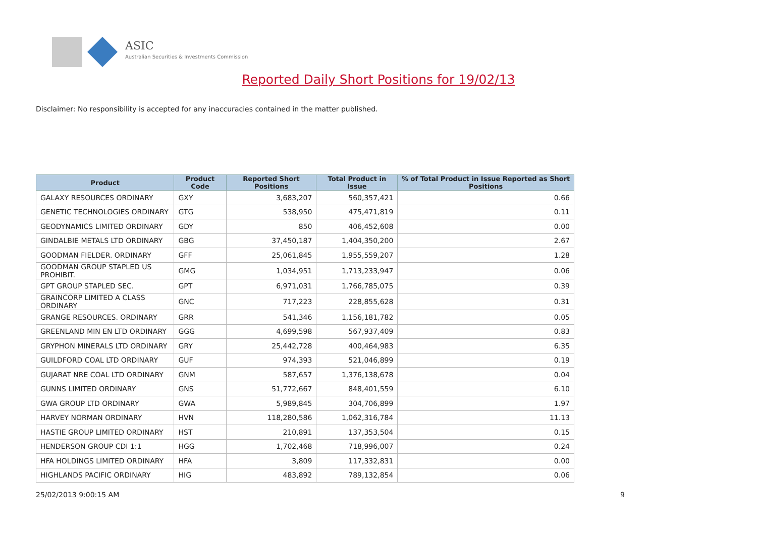ASIC
Australian Securities & Investments Commission
Reported Daily Short Positions for 19/02/13
Disclaimer: No responsibility is accepted for any inaccuracies contained in the matter published.
| Product | Product Code | Reported Short Positions | Total Product in Issue | % of Total Product in Issue Reported as Short Positions |
| --- | --- | --- | --- | --- |
| GALAXY RESOURCES ORDINARY | GXY | 3,683,207 | 560,357,421 | 0.66 |
| GENETIC TECHNOLOGIES ORDINARY | GTG | 538,950 | 475,471,819 | 0.11 |
| GEODYNAMICS LIMITED ORDINARY | GDY | 850 | 406,452,608 | 0.00 |
| GINDALBIE METALS LTD ORDINARY | GBG | 37,450,187 | 1,404,350,200 | 2.67 |
| GOODMAN FIELDER. ORDINARY | GFF | 25,061,845 | 1,955,559,207 | 1.28 |
| GOODMAN GROUP STAPLED US PROHIBIT. | GMG | 1,034,951 | 1,713,233,947 | 0.06 |
| GPT GROUP STAPLED SEC. | GPT | 6,971,031 | 1,766,785,075 | 0.39 |
| GRAINCORP LIMITED A CLASS ORDINARY | GNC | 717,223 | 228,855,628 | 0.31 |
| GRANGE RESOURCES. ORDINARY | GRR | 541,346 | 1,156,181,782 | 0.05 |
| GREENLAND MIN EN LTD ORDINARY | GGG | 4,699,598 | 567,937,409 | 0.83 |
| GRYPHON MINERALS LTD ORDINARY | GRY | 25,442,728 | 400,464,983 | 6.35 |
| GUILDFORD COAL LTD ORDINARY | GUF | 974,393 | 521,046,899 | 0.19 |
| GUJARAT NRE COAL LTD ORDINARY | GNM | 587,657 | 1,376,138,678 | 0.04 |
| GUNNS LIMITED ORDINARY | GNS | 51,772,667 | 848,401,559 | 6.10 |
| GWA GROUP LTD ORDINARY | GWA | 5,989,845 | 304,706,899 | 1.97 |
| HARVEY NORMAN ORDINARY | HVN | 118,280,586 | 1,062,316,784 | 11.13 |
| HASTIE GROUP LIMITED ORDINARY | HST | 210,891 | 137,353,504 | 0.15 |
| HENDERSON GROUP CDI 1:1 | HGG | 1,702,468 | 718,996,007 | 0.24 |
| HFA HOLDINGS LIMITED ORDINARY | HFA | 3,809 | 117,332,831 | 0.00 |
| HIGHLANDS PACIFIC ORDINARY | HIG | 483,892 | 789,132,854 | 0.06 |
25/02/2013 9:00:15 AM 9